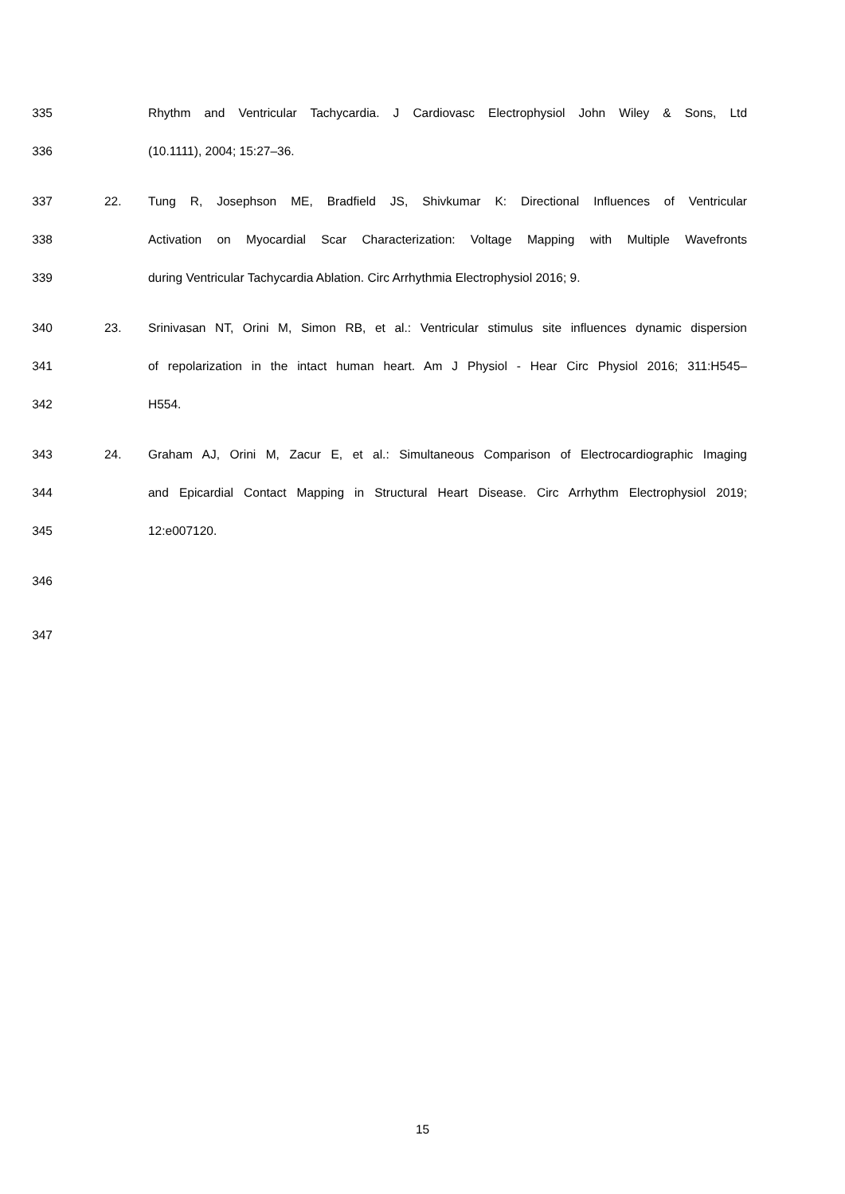335 Rhythm and Ventricular Tachycardia. J Cardiovasc Electrophysiol John Wiley & Sons, Ltd
336 (10.1111), 2004; 15:27–36.
337 22. Tung R, Josephson ME, Bradfield JS, Shivkumar K: Directional Influences of Ventricular
338 Activation on Myocardial Scar Characterization: Voltage Mapping with Multiple Wavefronts
339 during Ventricular Tachycardia Ablation. Circ Arrhythmia Electrophysiol 2016; 9.
340 23. Srinivasan NT, Orini M, Simon RB, et al.: Ventricular stimulus site influences dynamic dispersion
341 of repolarization in the intact human heart. Am J Physiol - Hear Circ Physiol 2016; 311:H545–
342 H554.
343 24. Graham AJ, Orini M, Zacur E, et al.: Simultaneous Comparison of Electrocardiographic Imaging
344 and Epicardial Contact Mapping in Structural Heart Disease. Circ Arrhythm Electrophysiol 2019;
345 12:e007120.
346
347
15